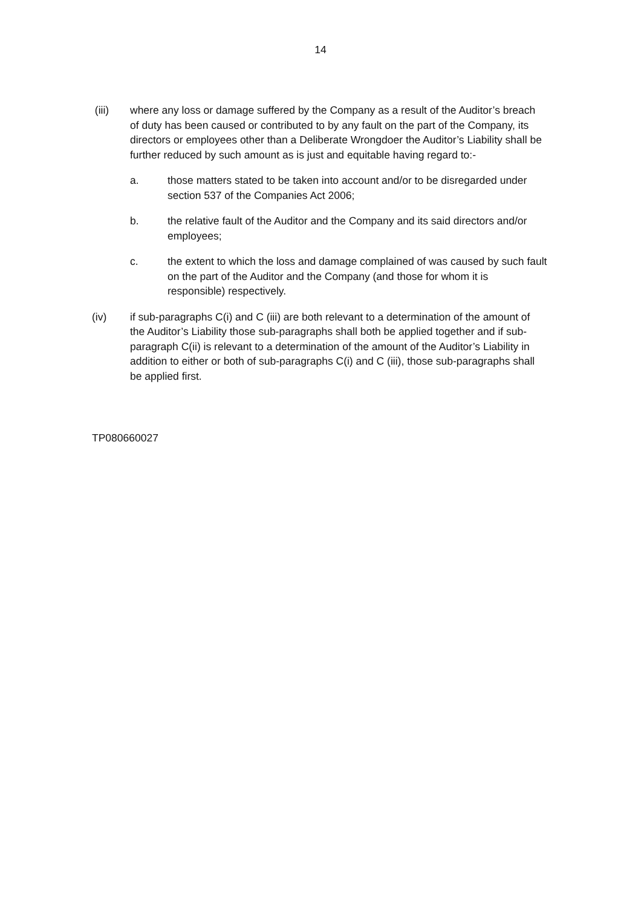14
(iii) where any loss or damage suffered by the Company as a result of the Auditor’s breach of duty has been caused or contributed to by any fault on the part of the Company, its directors or employees other than a Deliberate Wrongdoer the Auditor’s Liability shall be further reduced by such amount as is just and equitable having regard to:-
a. those matters stated to be taken into account and/or to be disregarded under section 537 of the Companies Act 2006;
b. the relative fault of the Auditor and the Company and its said directors and/or employees;
c. the extent to which the loss and damage complained of was caused by such fault on the part of the Auditor and the Company (and those for whom it is responsible) respectively.
(iv) if sub-paragraphs C(i) and C (iii) are both relevant to a determination of the amount of the Auditor’s Liability those sub-paragraphs shall both be applied together and if sub-paragraph C(ii) is relevant to a determination of the amount of the Auditor’s Liability in addition to either or both of sub-paragraphs C(i) and C (iii), those sub-paragraphs shall be applied first.
TP080660027